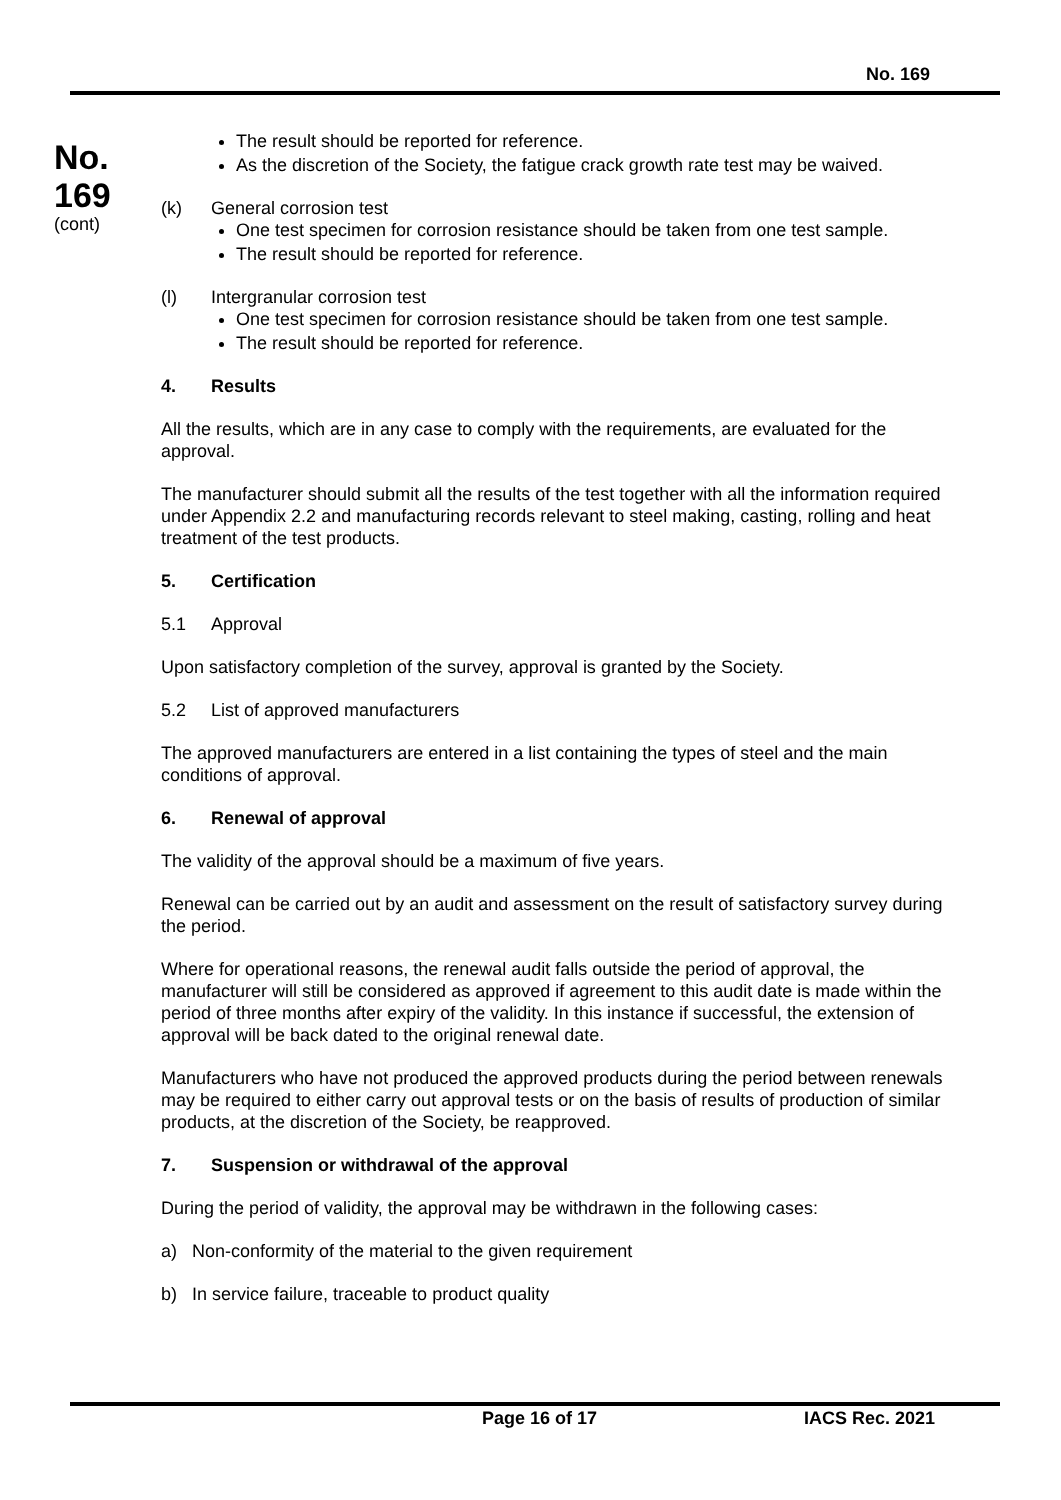No. 169
No.
169
(cont)
The result should be reported for reference.
As the discretion of the Society, the fatigue crack growth rate test may be waived.
(k) General corrosion test
One test specimen for corrosion resistance should be taken from one test sample.
The result should be reported for reference.
(l) Intergranular corrosion test
One test specimen for corrosion resistance should be taken from one test sample.
The result should be reported for reference.
4. Results
All the results, which are in any case to comply with the requirements, are evaluated for the approval.
The manufacturer should submit all the results of the test together with all the information required under Appendix 2.2 and manufacturing records relevant to steel making, casting, rolling and heat treatment of the test products.
5. Certification
5.1 Approval
Upon satisfactory completion of the survey, approval is granted by the Society.
5.2 List of approved manufacturers
The approved manufacturers are entered in a list containing the types of steel and the main conditions of approval.
6. Renewal of approval
The validity of the approval should be a maximum of five years.
Renewal can be carried out by an audit and assessment on the result of satisfactory survey during the period.
Where for operational reasons, the renewal audit falls outside the period of approval, the manufacturer will still be considered as approved if agreement to this audit date is made within the period of three months after expiry of the validity. In this instance if successful, the extension of approval will be back dated to the original renewal date.
Manufacturers who have not produced the approved products during the period between renewals may be required to either carry out approval tests or on the basis of results of production of similar products, at the discretion of the Society, be reapproved.
7. Suspension or withdrawal of the approval
During the period of validity, the approval may be withdrawn in the following cases:
a) Non-conformity of the material to the given requirement
b) In service failure, traceable to product quality
Page 16 of 17 IACS Rec. 2021